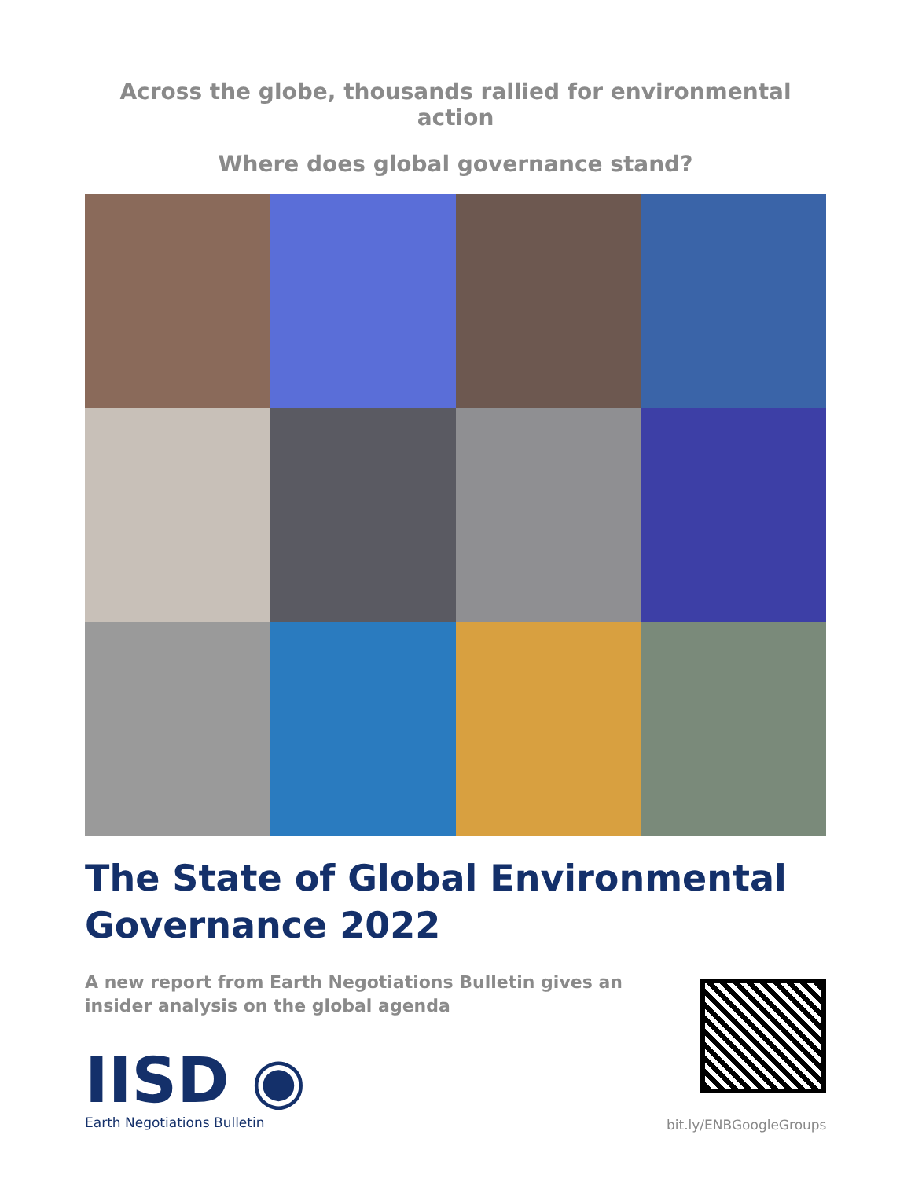Across the globe, thousands rallied for environmental action
Where does global governance stand?
The State of Global Environmental Governance 2022
A new report from Earth Negotiations Bulletin gives an insider analysis on the global agenda
IISD ◉
Earth Negotiations Bulletin
bit.ly/ENBGoogleGroups